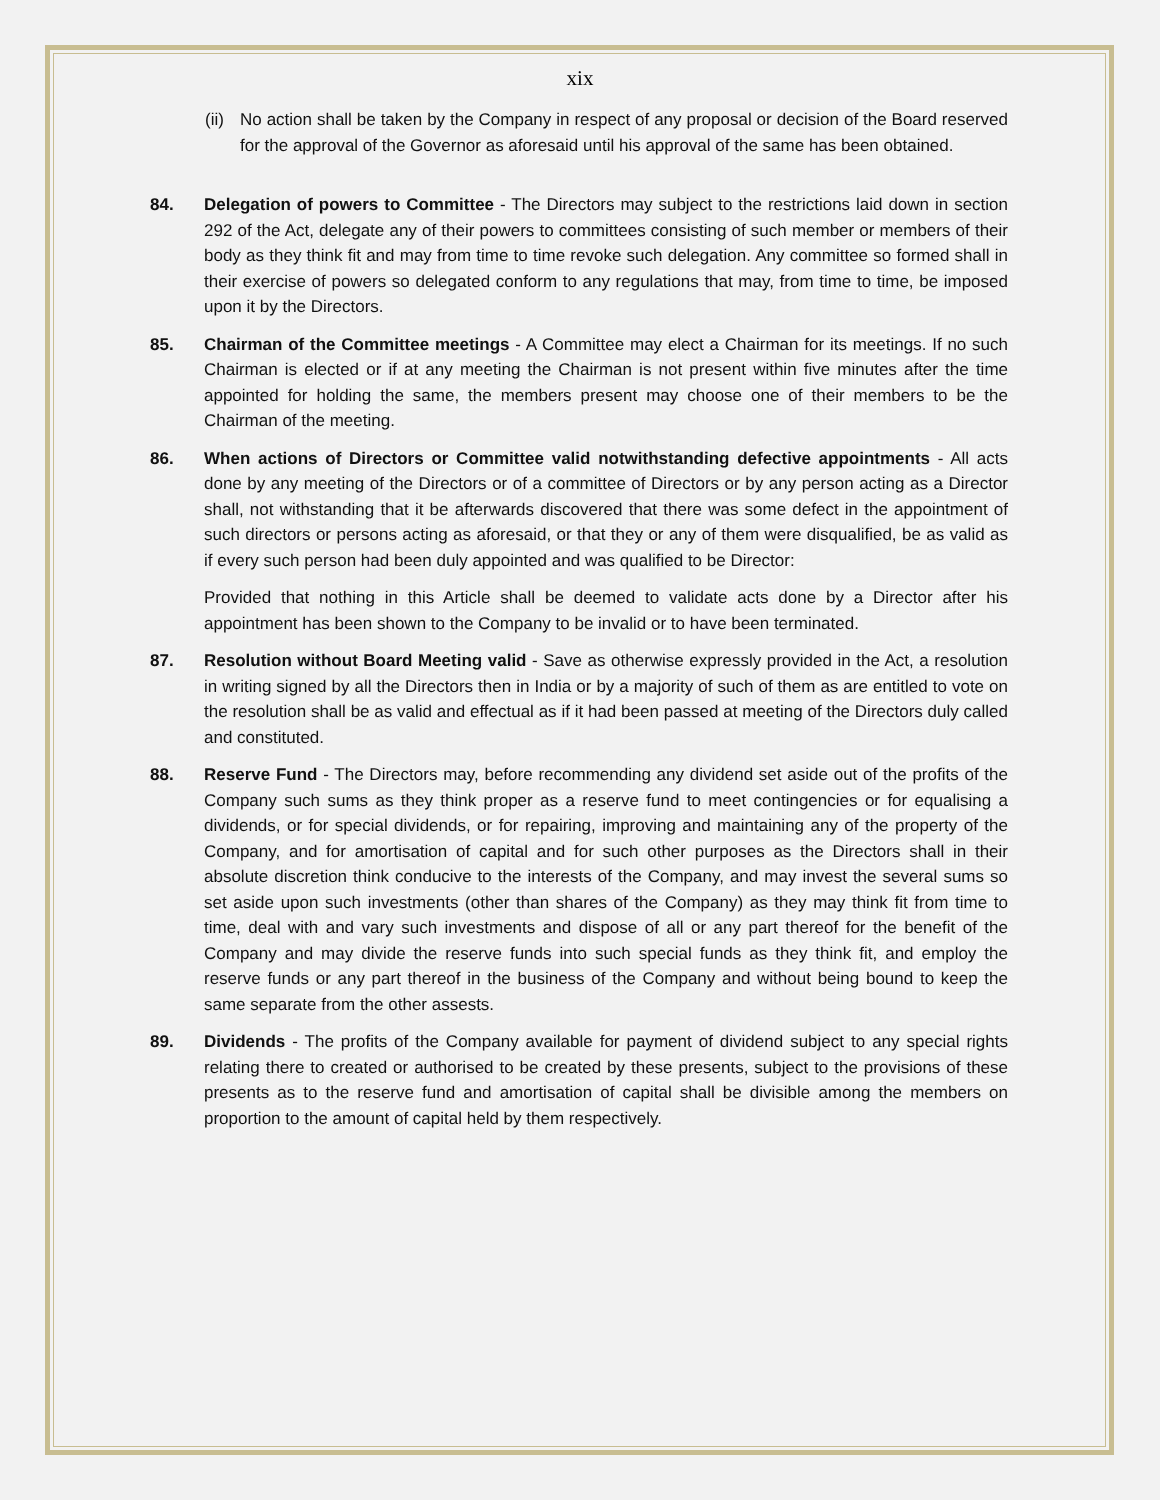xix
(ii) No action shall be taken by the Company in respect of any proposal or decision of the Board reserved for the approval of the Governor as aforesaid until his approval of the same has been obtained.
84. Delegation of powers to Committee - The Directors may subject to the restrictions laid down in section 292 of the Act, delegate any of their powers to committees consisting of such member or members of their body as they think fit and may from time to time revoke such delegation. Any committee so formed shall in their exercise of powers so delegated conform to any regulations that may, from time to time, be imposed upon it by the Directors.
85. Chairman of the Committee meetings - A Committee may elect a Chairman for its meetings. If no such Chairman is elected or if at any meeting the Chairman is not present within five minutes after the time appointed for holding the same, the members present may choose one of their members to be the Chairman of the meeting.
86. When actions of Directors or Committee valid notwithstanding defective appointments - All acts done by any meeting of the Directors or of a committee of Directors or by any person acting as a Director shall, not withstanding that it be afterwards discovered that there was some defect in the appointment of such directors or persons acting as aforesaid, or that they or any of them were disqualified, be as valid as if every such person had been duly appointed and was qualified to be Director:
Provided that nothing in this Article shall be deemed to validate acts done by a Director after his appointment has been shown to the Company to be invalid or to have been terminated.
87. Resolution without Board Meeting valid - Save as otherwise expressly provided in the Act, a resolution in writing signed by all the Directors then in India or by a majority of such of them as are entitled to vote on the resolution shall be as valid and effectual as if it had been passed at meeting of the Directors duly called and constituted.
88. Reserve Fund - The Directors may, before recommending any dividend set aside out of the profits of the Company such sums as they think proper as a reserve fund to meet contingencies or for equalising a dividends, or for special dividends, or for repairing, improving and maintaining any of the property of the Company, and for amortisation of capital and for such other purposes as the Directors shall in their absolute discretion think conducive to the interests of the Company, and may invest the several sums so set aside upon such investments (other than shares of the Company) as they may think fit from time to time, deal with and vary such investments and dispose of all or any part thereof for the benefit of the Company and may divide the reserve funds into such special funds as they think fit, and employ the reserve funds or any part thereof in the business of the Company and without being bound to keep the same separate from the other assests.
89. Dividends - The profits of the Company available for payment of dividend subject to any special rights relating there to created or authorised to be created by these presents, subject to the provisions of these presents as to the reserve fund and amortisation of capital shall be divisible among the members on proportion to the amount of capital held by them respectively.